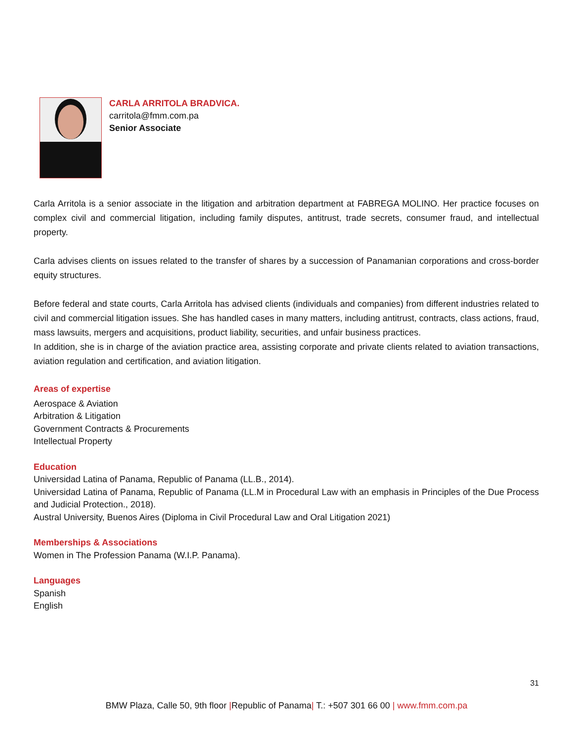CARLA ARRITOLA BRADVICA.
carritola@fmm.com.pa
Senior Associate
Carla Arritola is a senior associate in the litigation and arbitration department at FABREGA MOLINO. Her practice focuses on complex civil and commercial litigation, including family disputes, antitrust, trade secrets, consumer fraud, and intellectual property.
Carla advises clients on issues related to the transfer of shares by a succession of Panamanian corporations and cross-border equity structures.
Before federal and state courts, Carla Arritola has advised clients (individuals and companies) from different industries related to civil and commercial litigation issues. She has handled cases in many matters, including antitrust, contracts, class actions, fraud, mass lawsuits, mergers and acquisitions, product liability, securities, and unfair business practices.
In addition, she is in charge of the aviation practice area, assisting corporate and private clients related to aviation transactions, aviation regulation and certification, and aviation litigation.
Areas of expertise
Aerospace & Aviation
Arbitration & Litigation
Government Contracts & Procurements
Intellectual Property
Education
Universidad Latina of Panama, Republic of Panama (LL.B., 2014).
Universidad Latina of Panama, Republic of Panama (LL.M in Procedural Law with an emphasis in Principles of the Due Process and Judicial Protection., 2018).
Austral University, Buenos Aires (Diploma in Civil Procedural Law and Oral Litigation 2021)
Memberships & Associations
Women in The Profession Panama (W.I.P. Panama).
Languages
Spanish
English
31
BMW Plaza, Calle 50, 9th floor |Republic of Panama| T.: +507 301 66 00 | www.fmm.com.pa